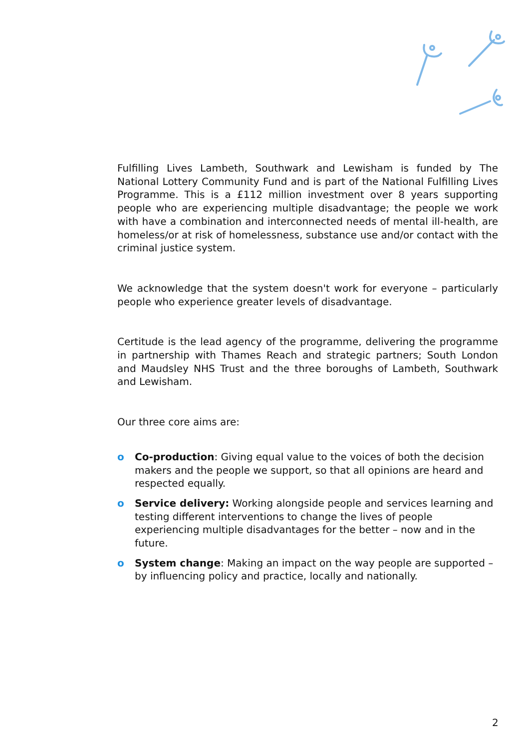Fulfilling Lives Lambeth, Southwark and Lewisham is funded by The National Lottery Community Fund and is part of the National Fulfilling Lives Programme. This is a £112 million investment over 8 years supporting people who are experiencing multiple disadvantage; the people we work with have a combination and interconnected needs of mental ill-health, are homeless/or at risk of homelessness, substance use and/or contact with the criminal justice system.
We acknowledge that the system doesn't work for everyone – particularly people who experience greater levels of disadvantage.
Certitude is the lead agency of the programme, delivering the programme in partnership with Thames Reach and strategic partners; South London and Maudsley NHS Trust and the three boroughs of Lambeth, Southwark and Lewisham.
Our three core aims are:
o Co-production: Giving equal value to the voices of both the decision makers and the people we support, so that all opinions are heard and respected equally.
o Service delivery: Working alongside people and services learning and testing different interventions to change the lives of people experiencing multiple disadvantages for the better – now and in the future.
o System change: Making an impact on the way people are supported – by influencing policy and practice, locally and nationally.
2